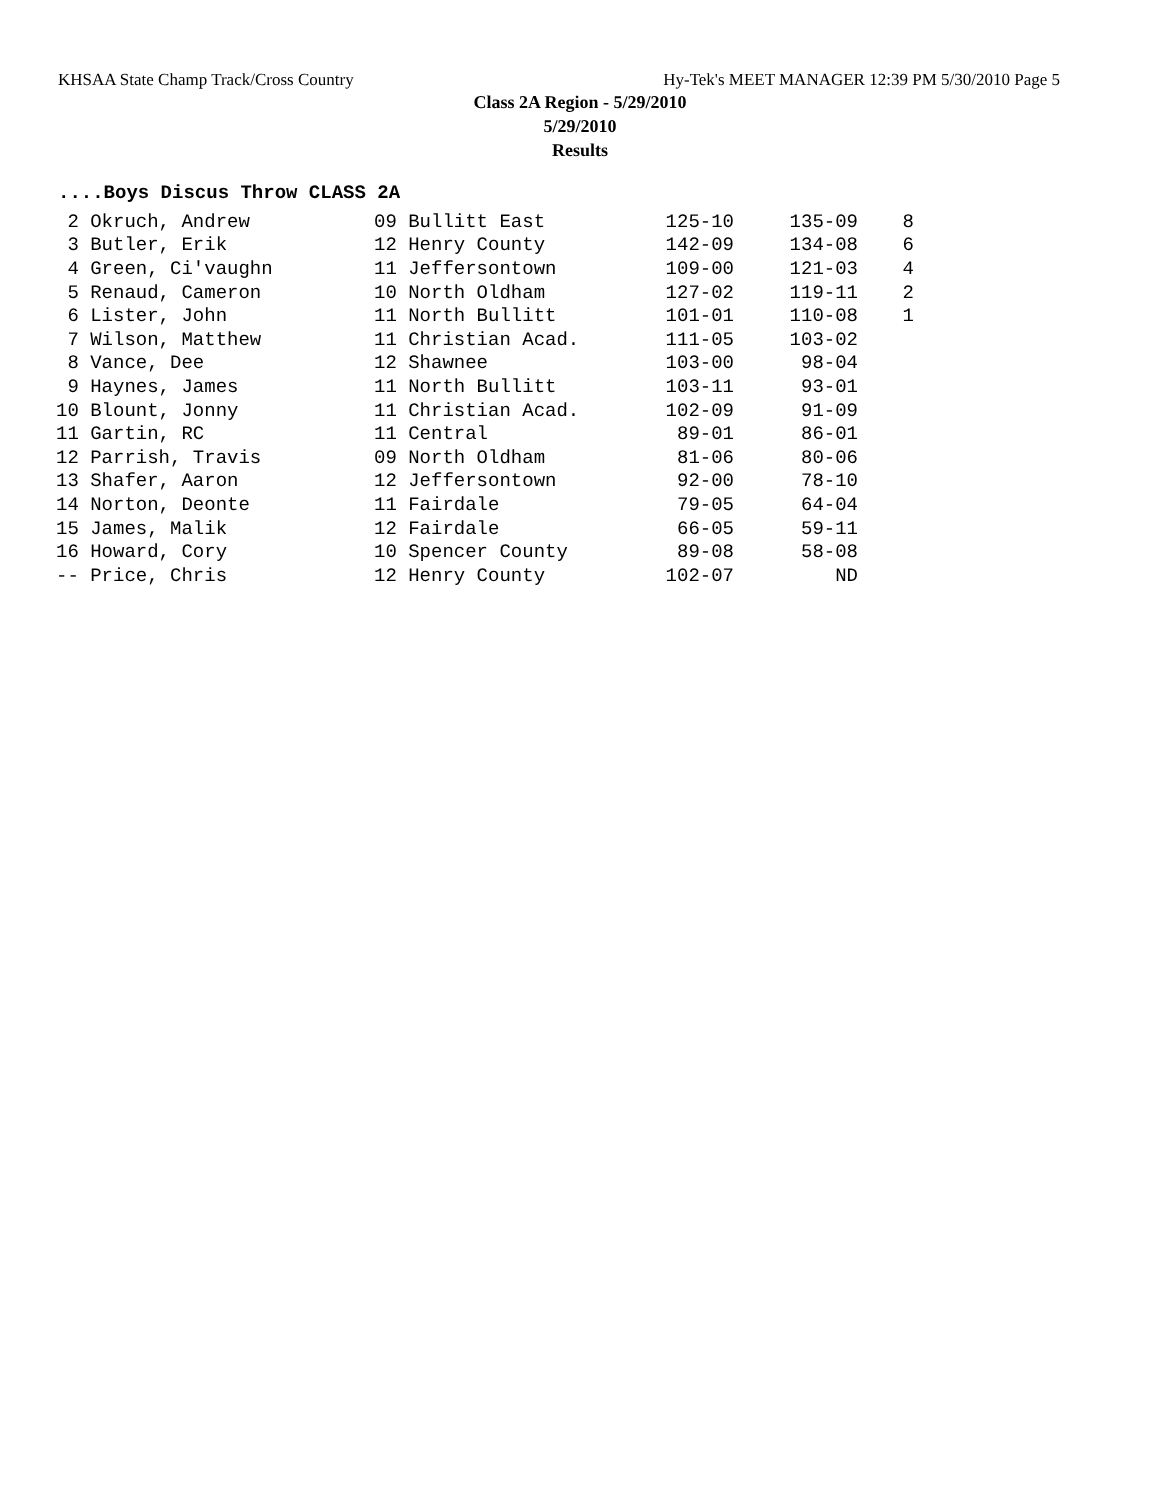KHSAA State Champ Track/Cross Country Hy-Tek's MEET MANAGER 12:39 PM 5/30/2010 Page 5
Class 2A Region - 5/29/2010
5/29/2010
Results
....Boys Discus Throw CLASS 2A
| 2 Okruch, Andrew | 09 Bullitt East | 125-10 | 135-09 | 8 |
| 3 Butler, Erik | 12 Henry County | 142-09 | 134-08 | 6 |
| 4 Green, Ci'vaughn | 11 Jeffersontown | 109-00 | 121-03 | 4 |
| 5 Renaud, Cameron | 10 North Oldham | 127-02 | 119-11 | 2 |
| 6 Lister, John | 11 North Bullitt | 101-01 | 110-08 | 1 |
| 7 Wilson, Matthew | 11 Christian Acad. | 111-05 | 103-02 | |
| 8 Vance, Dee | 12 Shawnee | 103-00 | 98-04 | |
| 9 Haynes, James | 11 North Bullitt | 103-11 | 93-01 | |
| 10 Blount, Jonny | 11 Christian Acad. | 102-09 | 91-09 | |
| 11 Gartin, RC | 11 Central | 89-01 | 86-01 | |
| 12 Parrish, Travis | 09 North Oldham | 81-06 | 80-06 | |
| 13 Shafer, Aaron | 12 Jeffersontown | 92-00 | 78-10 | |
| 14 Norton, Deonte | 11 Fairdale | 79-05 | 64-04 | |
| 15 James, Malik | 12 Fairdale | 66-05 | 59-11 | |
| 16 Howard, Cory | 10 Spencer County | 89-08 | 58-08 | |
| -- Price, Chris | 12 Henry County | 102-07 | ND | |